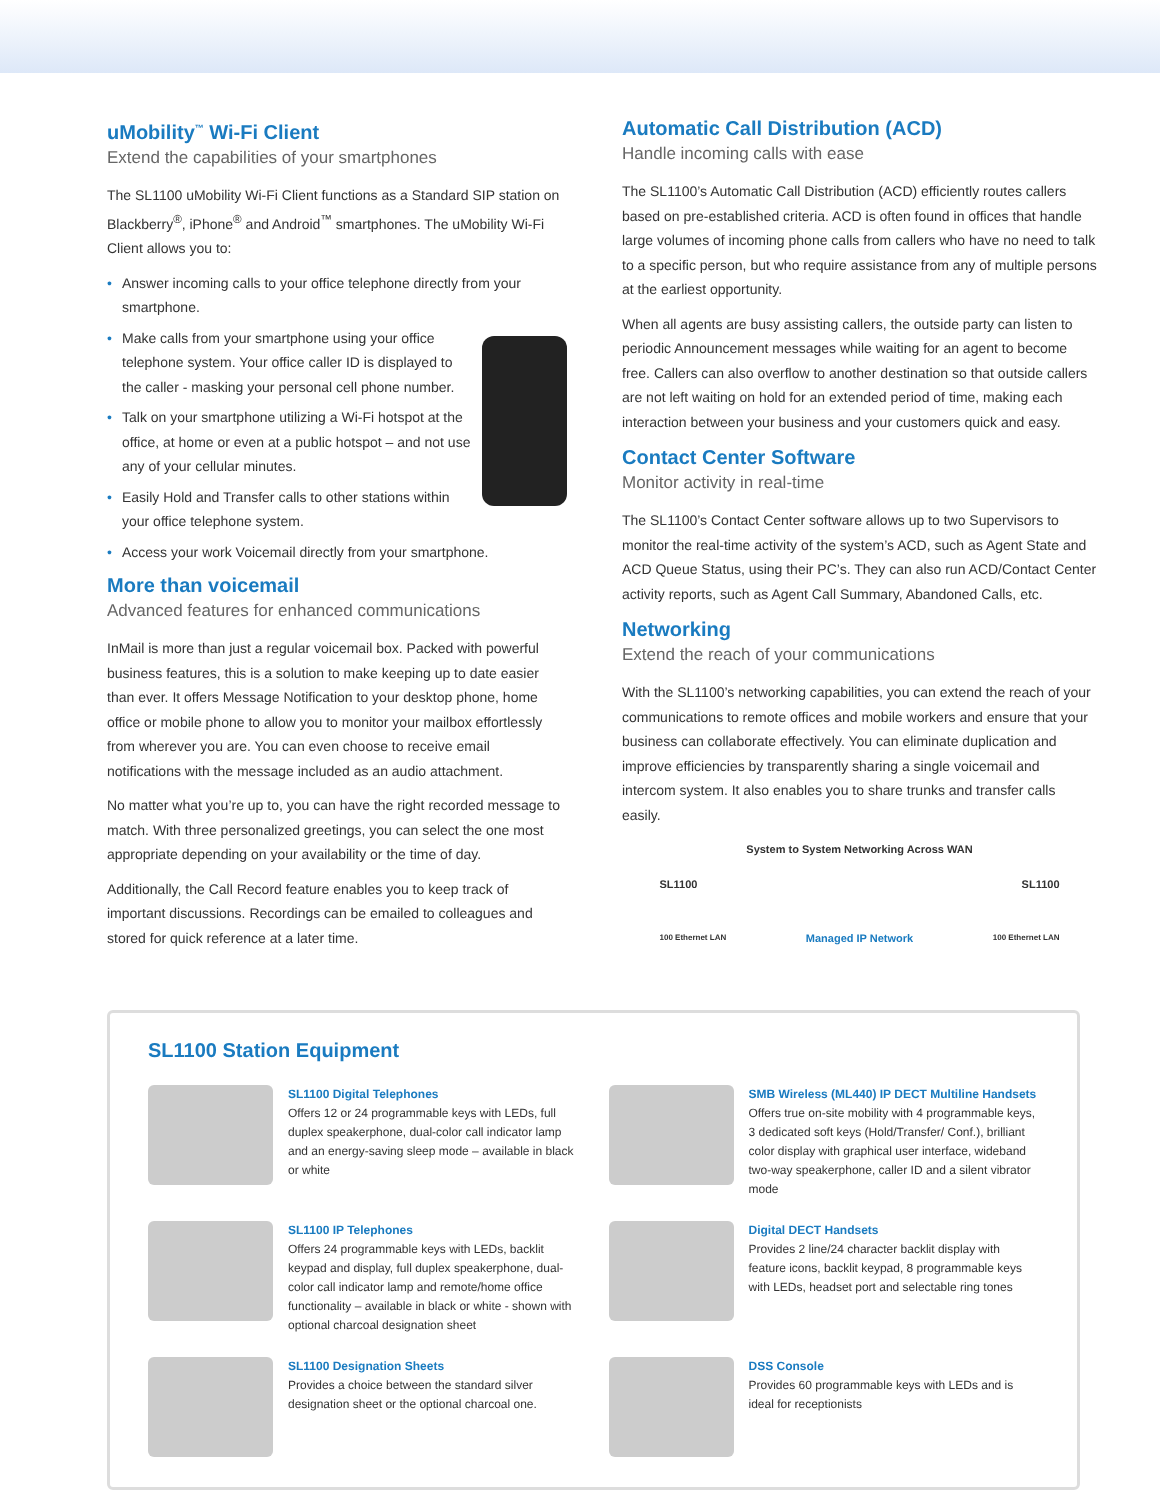uMobility<sup>™</sup> Wi-Fi Client
Extend the capabilities of your smartphones
The SL1100 uMobility Wi-Fi Client functions as a Standard SIP station on Blackberry<sup>®</sup>, iPhone<sup>®</sup> and Android<sup>™</sup> smartphones. The uMobility Wi-Fi Client allows you to:
• Answer incoming calls to your office telephone directly from your smartphone.
• Make calls from your smartphone using your office telephone system. Your office caller ID is displayed to the caller - masking your personal cell phone number.
• Talk on your smartphone utilizing a Wi-Fi hotspot at the office, at home or even at a public hotspot – and not use any of your cellular minutes.
• Easily Hold and Transfer calls to other stations within your office telephone system.
• Access your work Voicemail directly from your smartphone.
More than voicemail
Advanced features for enhanced communications
InMail is more than just a regular voicemail box. Packed with powerful business features, this is a solution to make keeping up to date easier than ever. It offers Message Notification to your desktop phone, home office or mobile phone to allow you to monitor your mailbox effortlessly from wherever you are. You can even choose to receive email notifications with the message included as an audio attachment.
No matter what you’re up to, you can have the right recorded message to match. With three personalized greetings, you can select the one most appropriate depending on your availability or the time of day.
Additionally, the Call Record feature enables you to keep track of important discussions. Recordings can be emailed to colleagues and stored for quick reference at a later time.
Automatic Call Distribution (ACD)
Handle incoming calls with ease
The SL1100’s Automatic Call Distribution (ACD) efficiently routes callers based on pre-established criteria. ACD is often found in offices that handle large volumes of incoming phone calls from callers who have no need to talk to a specific person, but who require assistance from any of multiple persons at the earliest opportunity.
When all agents are busy assisting callers, the outside party can listen to periodic Announcement messages while waiting for an agent to become free. Callers can also overflow to another destination so that outside callers are not left waiting on hold for an extended period of time, making each interaction between your business and your customers quick and easy.
Contact Center Software
Monitor activity in real-time
The SL1100’s Contact Center software allows up to two Supervisors to monitor the real-time activity of the system’s ACD, such as Agent State and ACD Queue Status, using their PC’s. They can also run ACD/Contact Center activity reports, such as Agent Call Summary, Abandoned Calls, etc.
Networking
Extend the reach of your communications
With the SL1100’s networking capabilities, you can extend the reach of your communications to remote offices and mobile workers and ensure that your business can collaborate effectively. You can eliminate duplication and improve efficiencies by transparently sharing a single voicemail and intercom system. It also enables you to share trunks and transfer calls easily.
System to System Networking Across WAN
SL1100 SL1100
100 Ethernet LAN Managed IP Network 100 Ethernet LAN
SL1100 Station Equipment
SL1100 Digital Telephones
Offers 12 or 24 programmable keys with LEDs, full duplex speakerphone, dual-color call indicator lamp and an energy-saving sleep mode – available in black or white
SMB Wireless (ML440) IP DECT Multiline Handsets
Offers true on-site mobility with 4 programmable keys, 3 dedicated soft keys (Hold/Transfer/ Conf.), brilliant color display with graphical user interface, wideband two-way speakerphone, caller ID and a silent vibrator mode
SL1100 IP Telephones
Offers 24 programmable keys with LEDs, backlit keypad and display, full duplex speakerphone, dual-color call indicator lamp and remote/home office functionality – available in black or white - shown with optional charcoal designation sheet
Digital DECT Handsets
Provides 2 line/24 character backlit display with feature icons, backlit keypad, 8 programmable keys with LEDs, headset port and selectable ring tones
SL1100 Designation Sheets
Provides a choice between the standard silver designation sheet or the optional charcoal one.
DSS Console
Provides 60 programmable keys with LEDs and is ideal for receptionists